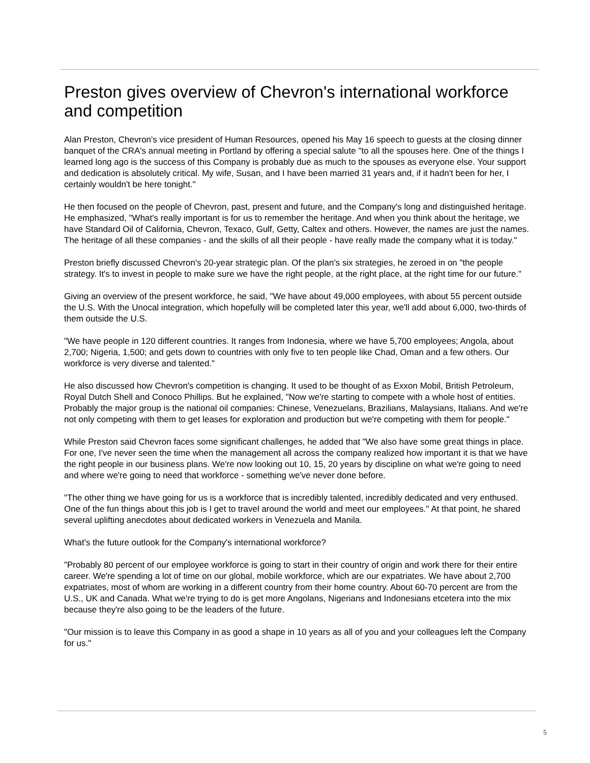Preston gives overview of Chevron's international workforce and competition
Alan Preston, Chevron's vice president of Human Resources, opened his May 16 speech to guests at the closing dinner banquet of the CRA's annual meeting in Portland by offering a special salute "to all the spouses here. One of the things I learned long ago is the success of this Company is probably due as much to the spouses as everyone else. Your support and dedication is absolutely critical. My wife, Susan, and I have been married 31 years and, if it hadn't been for her, I certainly wouldn't be here tonight."
He then focused on the people of Chevron, past, present and future, and the Company's long and distinguished heritage. He emphasized, "What's really important is for us to remember the heritage. And when you think about the heritage, we have Standard Oil of California, Chevron, Texaco, Gulf, Getty, Caltex and others. However, the names are just the names. The heritage of all these companies - and the skills of all their people - have really made the company what it is today."
Preston briefly discussed Chevron's 20-year strategic plan. Of the plan's six strategies, he zeroed in on "the people strategy. It's to invest in people to make sure we have the right people, at the right place, at the right time for our future."
Giving an overview of the present workforce, he said, "We have about 49,000 employees, with about 55 percent outside the U.S. With the Unocal integration, which hopefully will be completed later this year, we'll add about 6,000, two-thirds of them outside the U.S.
"We have people in 120 different countries. It ranges from Indonesia, where we have 5,700 employees; Angola, about 2,700; Nigeria, 1,500; and gets down to countries with only five to ten people like Chad, Oman and a few others. Our workforce is very diverse and talented."
He also discussed how Chevron's competition is changing. It used to be thought of as Exxon Mobil, British Petroleum, Royal Dutch Shell and Conoco Phillips. But he explained, "Now we're starting to compete with a whole host of entities. Probably the major group is the national oil companies: Chinese, Venezuelans, Brazilians, Malaysians, Italians. And we're not only competing with them to get leases for exploration and production but we're competing with them for people."
While Preston said Chevron faces some significant challenges, he added that "We also have some great things in place. For one, I've never seen the time when the management all across the company realized how important it is that we have the right people in our business plans. We're now looking out 10, 15, 20 years by discipline on what we're going to need and where we're going to need that workforce - something we've never done before.
"The other thing we have going for us is a workforce that is incredibly talented, incredibly dedicated and very enthused. One of the fun things about this job is I get to travel around the world and meet our employees." At that point, he shared several uplifting anecdotes about dedicated workers in Venezuela and Manila.
What's the future outlook for the Company's international workforce?
"Probably 80 percent of our employee workforce is going to start in their country of origin and work there for their entire career. We're spending a lot of time on our global, mobile workforce, which are our expatriates. We have about 2,700 expatriates, most of whom are working in a different country from their home country. About 60-70 percent are from the U.S., UK and Canada. What we're trying to do is get more Angolans, Nigerians and Indonesians etcetera into the mix because they're also going to be the leaders of the future.
"Our mission is to leave this Company in as good a shape in 10 years as all of you and your colleagues left the Company for us."
5